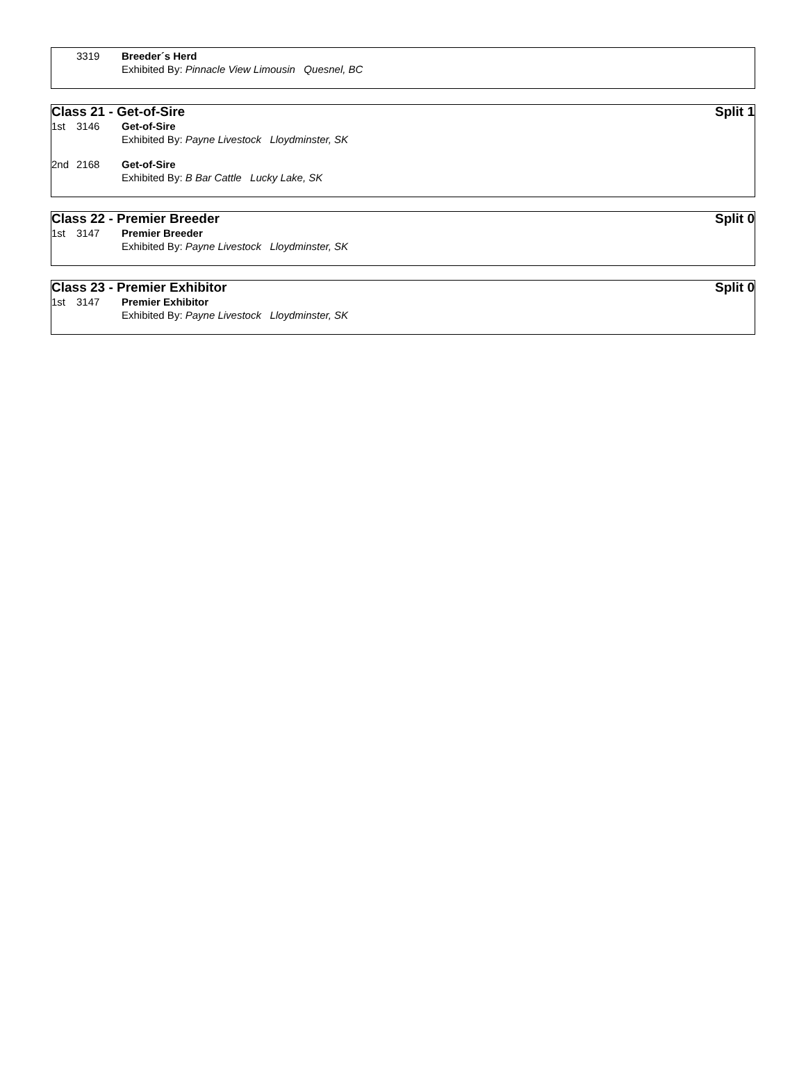3319 Breeder´s Herd
Exhibited By: Pinnacle View Limousin Quesnel, BC
Class 21 - Get-of-Sire Split 1
1st 3146 Get-of-Sire
Exhibited By: Payne Livestock Lloydminster, SK
2nd 2168 Get-of-Sire
Exhibited By: B Bar Cattle Lucky Lake, SK
Class 22 - Premier Breeder Split 0
1st 3147 Premier Breeder
Exhibited By: Payne Livestock Lloydminster, SK
Class 23 - Premier Exhibitor Split 0
1st 3147 Premier Exhibitor
Exhibited By: Payne Livestock Lloydminster, SK